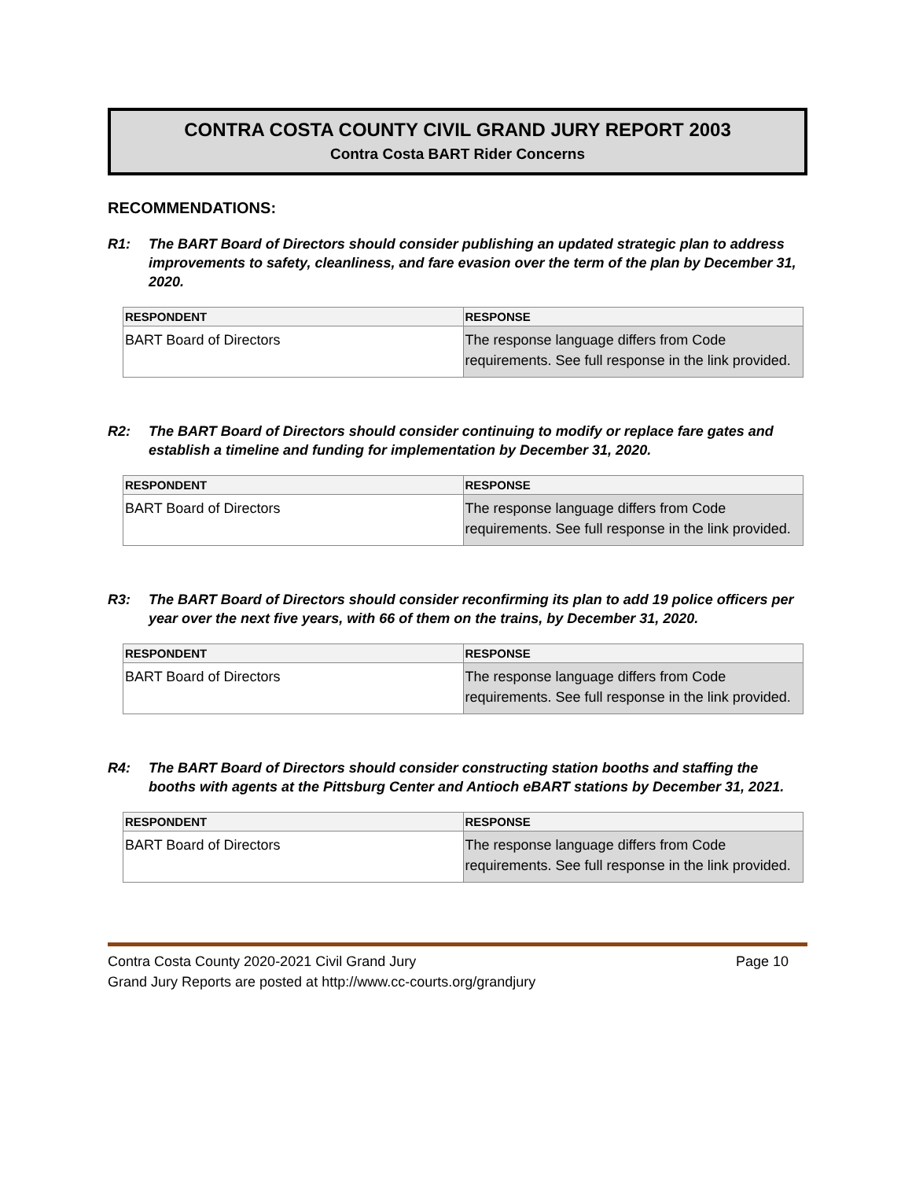CONTRA COSTA COUNTY CIVIL GRAND JURY REPORT 2003
Contra Costa BART Rider Concerns
RECOMMENDATIONS:
R1: The BART Board of Directors should consider publishing an updated strategic plan to address improvements to safety, cleanliness, and fare evasion over the term of the plan by December 31, 2020.
| RESPONDENT | RESPONSE |
| --- | --- |
| BART Board of Directors | The response language differs from Code requirements. See full response in the link provided. |
R2: The BART Board of Directors should consider continuing to modify or replace fare gates and establish a timeline and funding for implementation by December 31, 2020.
| RESPONDENT | RESPONSE |
| --- | --- |
| BART Board of Directors | The response language differs from Code requirements. See full response in the link provided. |
R3: The BART Board of Directors should consider reconfirming its plan to add 19 police officers per year over the next five years, with 66 of them on the trains, by December 31, 2020.
| RESPONDENT | RESPONSE |
| --- | --- |
| BART Board of Directors | The response language differs from Code requirements. See full response in the link provided. |
R4: The BART Board of Directors should consider constructing station booths and staffing the booths with agents at the Pittsburg Center and Antioch eBART stations by December 31, 2021.
| RESPONDENT | RESPONSE |
| --- | --- |
| BART Board of Directors | The response language differs from Code requirements. See full response in the link provided. |
Contra Costa County 2020-2021 Civil Grand Jury Page 10
Grand Jury Reports are posted at http://www.cc-courts.org/grandjury